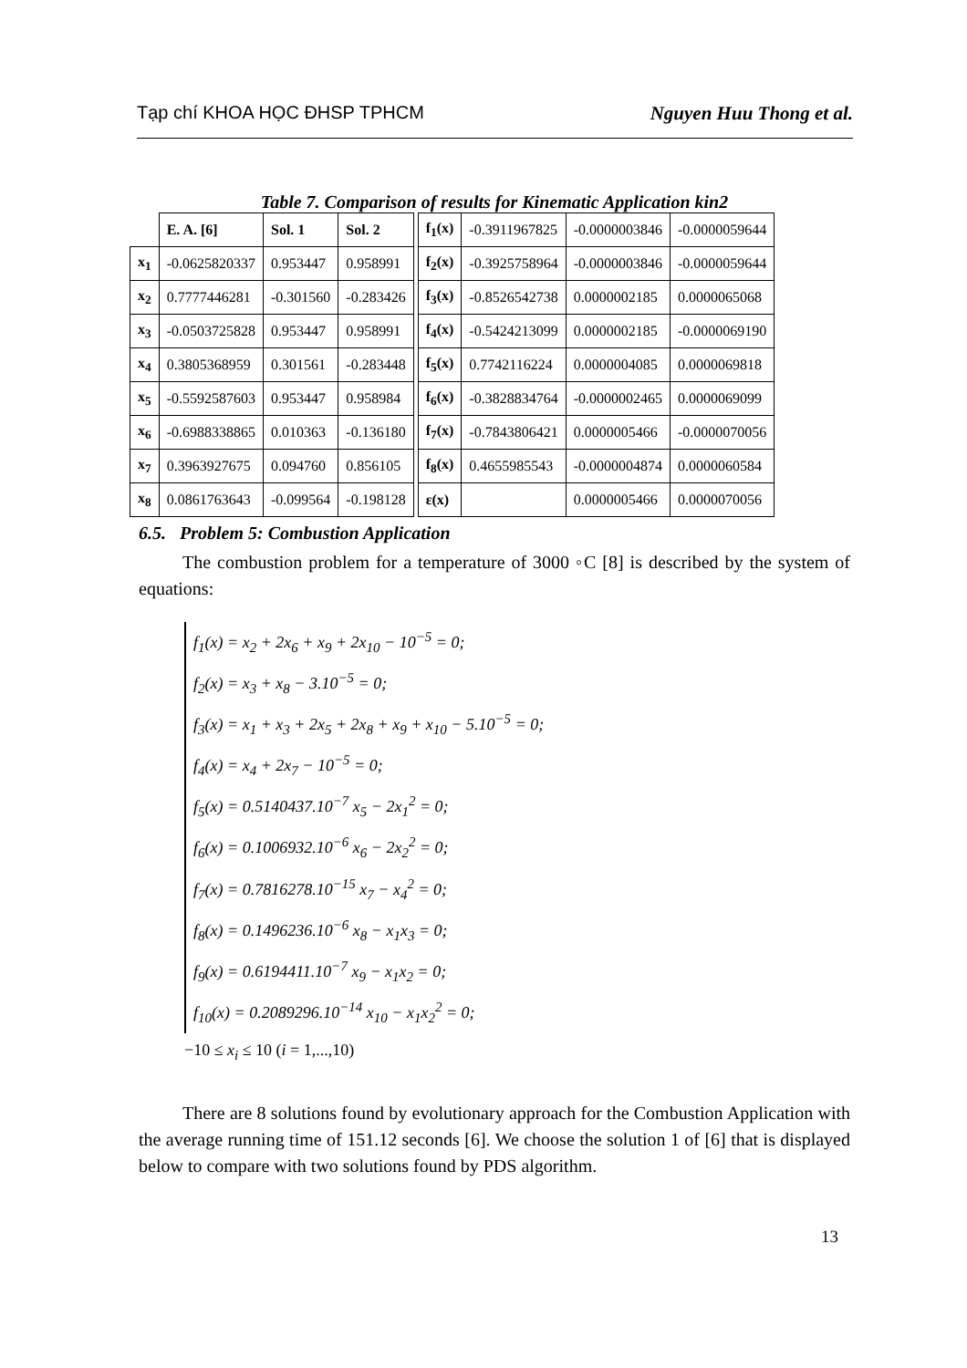Tạp chí KHOA HỌC ĐHSP TPHCM Nguyen Huu Thong et al.
Table 7. Comparison of results for Kinematic Application kin2
| | E. A. [6] | Sol. 1 | Sol. 2 | | f<sub>1</sub>(x) | -0.3911967825 | -0.0000003846 | -0.0000059644 |
| x<sub>1</sub> | -0.0625820337 | 0.953447 | 0.958991 | | f<sub>2</sub>(x) | -0.3925758964 | -0.0000003846 | -0.0000059644 |
| x<sub>2</sub> | 0.7777446281 | -0.301560 | -0.283426 | | f<sub>3</sub>(x) | -0.8526542738 | 0.0000002185 | 0.0000065068 |
| x<sub>3</sub> | -0.0503725828 | 0.953447 | 0.958991 | | f<sub>4</sub>(x) | -0.5424213099 | 0.0000002185 | -0.0000069190 |
| x<sub>4</sub> | 0.3805368959 | 0.301561 | -0.283448 | | f<sub>5</sub>(x) | 0.7742116224 | 0.0000004085 | 0.0000069818 |
| x<sub>5</sub> | -0.5592587603 | 0.953447 | 0.958984 | | f<sub>6</sub>(x) | -0.3828834764 | -0.0000002465 | 0.0000069099 |
| x<sub>6</sub> | -0.6988338865 | 0.010363 | -0.136180 | | f<sub>7</sub>(x) | -0.7843806421 | 0.0000005466 | -0.0000070056 |
| x<sub>7</sub> | 0.3963927675 | 0.094760 | 0.856105 | | f<sub>8</sub>(x) | 0.4655985543 | -0.0000004874 | 0.0000060584 |
| x<sub>8</sub> | 0.0861763643 | -0.099564 | -0.198128 | | ε(x) | | 0.0000005466 | 0.0000070056 |
6.5. Problem 5: Combustion Application
The combustion problem for a temperature of 3000 ◦C [8] is described by the system of equations:
f<sub>1</sub>(x) = x<sub>2</sub> + 2x<sub>6</sub> + x<sub>9</sub> + 2x<sub>10</sub> − 10<sup>−5</sup> = 0;
f<sub>2</sub>(x) = x<sub>3</sub> + x<sub>8</sub> − 3.10<sup>−5</sup> = 0;
f<sub>3</sub>(x) = x<sub>1</sub> + x<sub>3</sub> + 2x<sub>5</sub> + 2x<sub>8</sub> + x<sub>9</sub> + x<sub>10</sub> − 5.10<sup>−5</sup> = 0;
f<sub>4</sub>(x) = x<sub>4</sub> + 2x<sub>7</sub> − 10<sup>−5</sup> = 0;
f<sub>5</sub>(x) = 0.5140437.10<sup>−7</sup> x<sub>5</sub> − 2x<sub>1</sub><sup>2</sup> = 0;
f<sub>6</sub>(x) = 0.1006932.10<sup>−6</sup> x<sub>6</sub> − 2x<sub>2</sub><sup>2</sup> = 0;
f<sub>7</sub>(x) = 0.7816278.10<sup>−15</sup> x<sub>7</sub> − x<sub>4</sub><sup>2</sup> = 0;
f<sub>8</sub>(x) = 0.1496236.10<sup>−6</sup> x<sub>8</sub> − x<sub>1</sub>x<sub>3</sub> = 0;
f<sub>9</sub>(x) = 0.6194411.10<sup>−7</sup> x<sub>9</sub> − x<sub>1</sub>x<sub>2</sub> = 0;
f<sub>10</sub>(x) = 0.2089296.10<sup>−14</sup> x<sub>10</sub> − x<sub>1</sub>x<sub>2</sub><sup>2</sup> = 0;
−10 ≤ x<sub>i</sub> ≤ 10 (i = 1,...,10)
There are 8 solutions found by evolutionary approach for the Combustion Application with the average running time of 151.12 seconds [6]. We choose the solution 1 of [6] that is displayed below to compare with two solutions found by PDS algorithm.
13